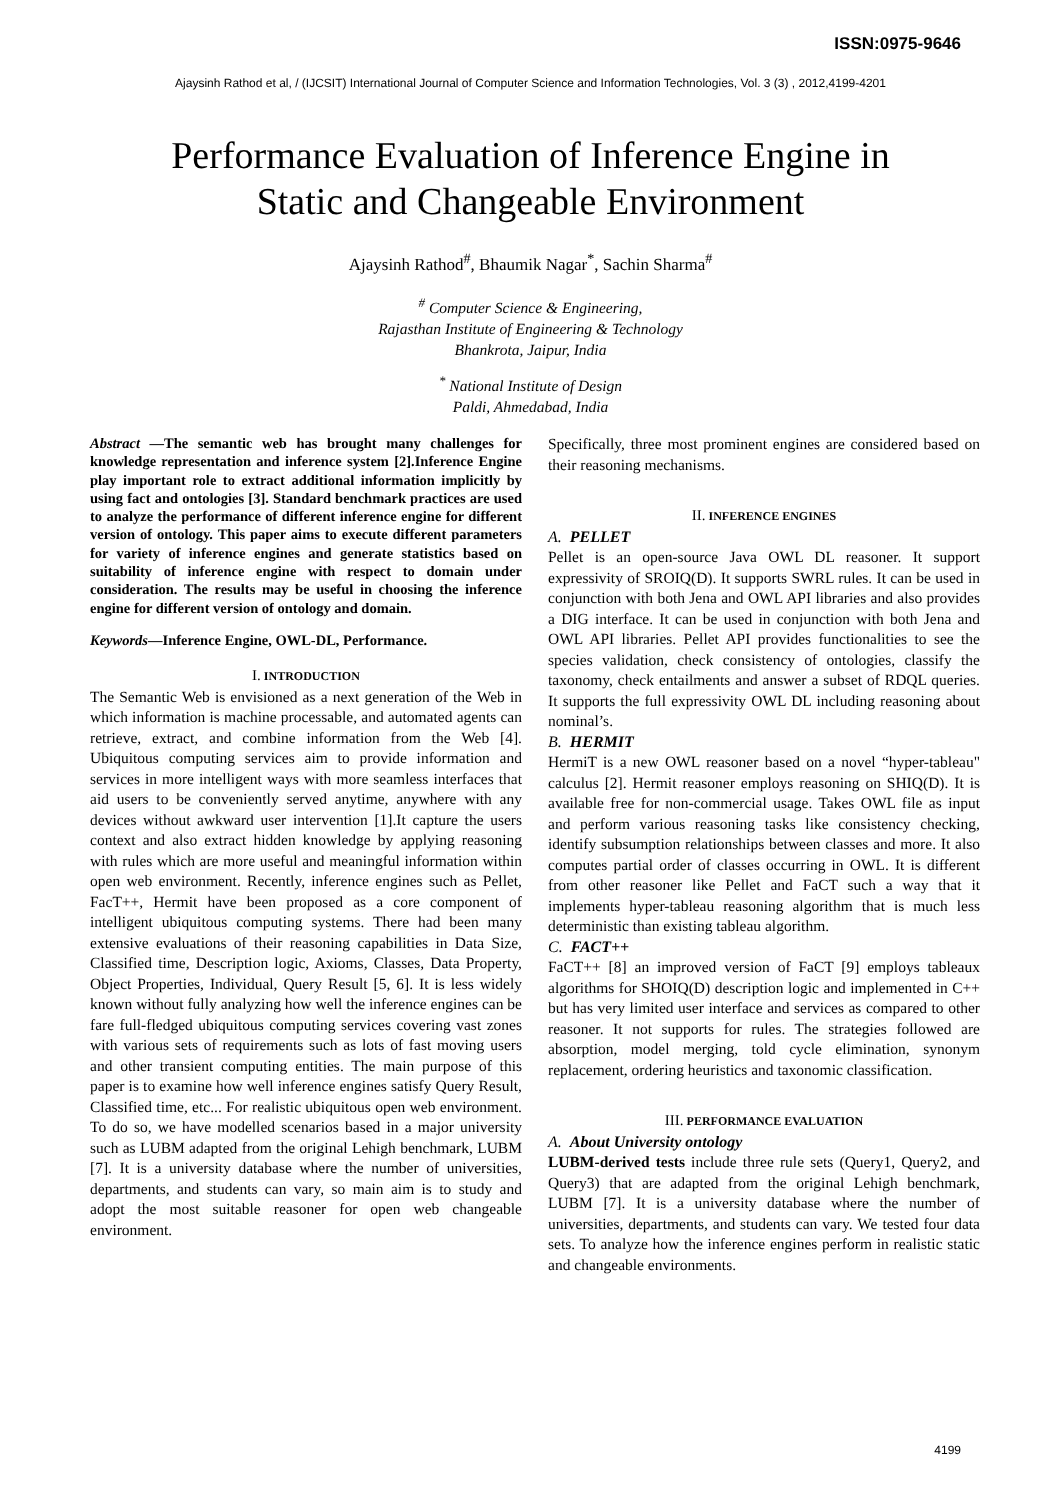ISSN:0975-9646
Ajaysinh Rathod et al, / (IJCSIT) International Journal of Computer Science and Information Technologies, Vol. 3 (3) , 2012,4199-4201
Performance Evaluation of Inference Engine in
Static and Changeable Environment
Ajaysinh Rathod<sup>#</sup>, Bhaumik Nagar<sup>*</sup>, Sachin Sharma<sup>#</sup>
<sup>#</sup> Computer Science & Engineering,
Rajasthan Institute of Engineering & Technology
Bhankrota, Jaipur, India
<sup>*</sup> National Institute of Design
Paldi, Ahmedabad, India
Abstract —The semantic web has brought many challenges for knowledge representation and inference system [2].Inference Engine play important role to extract additional information implicitly by using fact and ontologies [3]. Standard benchmark practices are used to analyze the performance of different inference engine for different version of ontology. This paper aims to execute different parameters for variety of inference engines and generate statistics based on suitability of inference engine with respect to domain under consideration. The results may be useful in choosing the inference engine for different version of ontology and domain.
Keywords—Inference Engine, OWL-DL, Performance.
I. INTRODUCTION
The Semantic Web is envisioned as a next generation of the Web in which information is machine processable, and automated agents can retrieve, extract, and combine information from the Web [4]. Ubiquitous computing services aim to provide information and services in more intelligent ways with more seamless interfaces that aid users to be conveniently served anytime, anywhere with any devices without awkward user intervention [1].It capture the users context and also extract hidden knowledge by applying reasoning with rules which are more useful and meaningful information within open web environment. Recently, inference engines such as Pellet, FacT++, Hermit have been proposed as a core component of intelligent ubiquitous computing systems. There had been many extensive evaluations of their reasoning capabilities in Data Size, Classified time, Description logic, Axioms, Classes, Data Property, Object Properties, Individual, Query Result [5, 6]. It is less widely known without fully analyzing how well the inference engines can be fare full-fledged ubiquitous computing services covering vast zones with various sets of requirements such as lots of fast moving users and other transient computing entities. The main purpose of this paper is to examine how well inference engines satisfy Query Result, Classified time, etc... For realistic ubiquitous open web environment. To do so, we have modelled scenarios based in a major university such as LUBM adapted from the original Lehigh benchmark, LUBM [7]. It is a university database where the number of universities, departments, and students can vary, so main aim is to study and adopt the most suitable reasoner for open web changeable environment.
Specifically, three most prominent engines are considered based on their reasoning mechanisms.
II. INFERENCE ENGINES
A. PELLET
Pellet is an open-source Java OWL DL reasoner. It support expressivity of SROIQ(D). It supports SWRL rules. It can be used in conjunction with both Jena and OWL API libraries and also provides a DIG interface. It can be used in conjunction with both Jena and OWL API libraries. Pellet API provides functionalities to see the species validation, check consistency of ontologies, classify the taxonomy, check entailments and answer a subset of RDQL queries. It supports the full expressivity OWL DL including reasoning about nominal’s.
B. HERMIT
HermiT is a new OWL reasoner based on a novel “hyper-tableau" calculus [2]. Hermit reasoner employs reasoning on SHIQ(D). It is available free for non-commercial usage. Takes OWL file as input and perform various reasoning tasks like consistency checking, identify subsumption relationships between classes and more. It also computes partial order of classes occurring in OWL. It is different from other reasoner like Pellet and FaCT such a way that it implements hyper-tableau reasoning algorithm that is much less deterministic than existing tableau algorithm.
C. FACT++
FaCT++ [8] an improved version of FaCT [9] employs tableaux algorithms for SHOIQ(D) description logic and implemented in C++ but has very limited user interface and services as compared to other reasoner. It not supports for rules. The strategies followed are absorption, model merging, told cycle elimination, synonym replacement, ordering heuristics and taxonomic classification.
III. PERFORMANCE EVALUATION
A. About University ontology
LUBM-derived tests include three rule sets (Query1, Query2, and Query3) that are adapted from the original Lehigh benchmark, LUBM [7]. It is a university database where the number of universities, departments, and students can vary. We tested four data sets. To analyze how the inference engines perform in realistic static and changeable environments.
4199